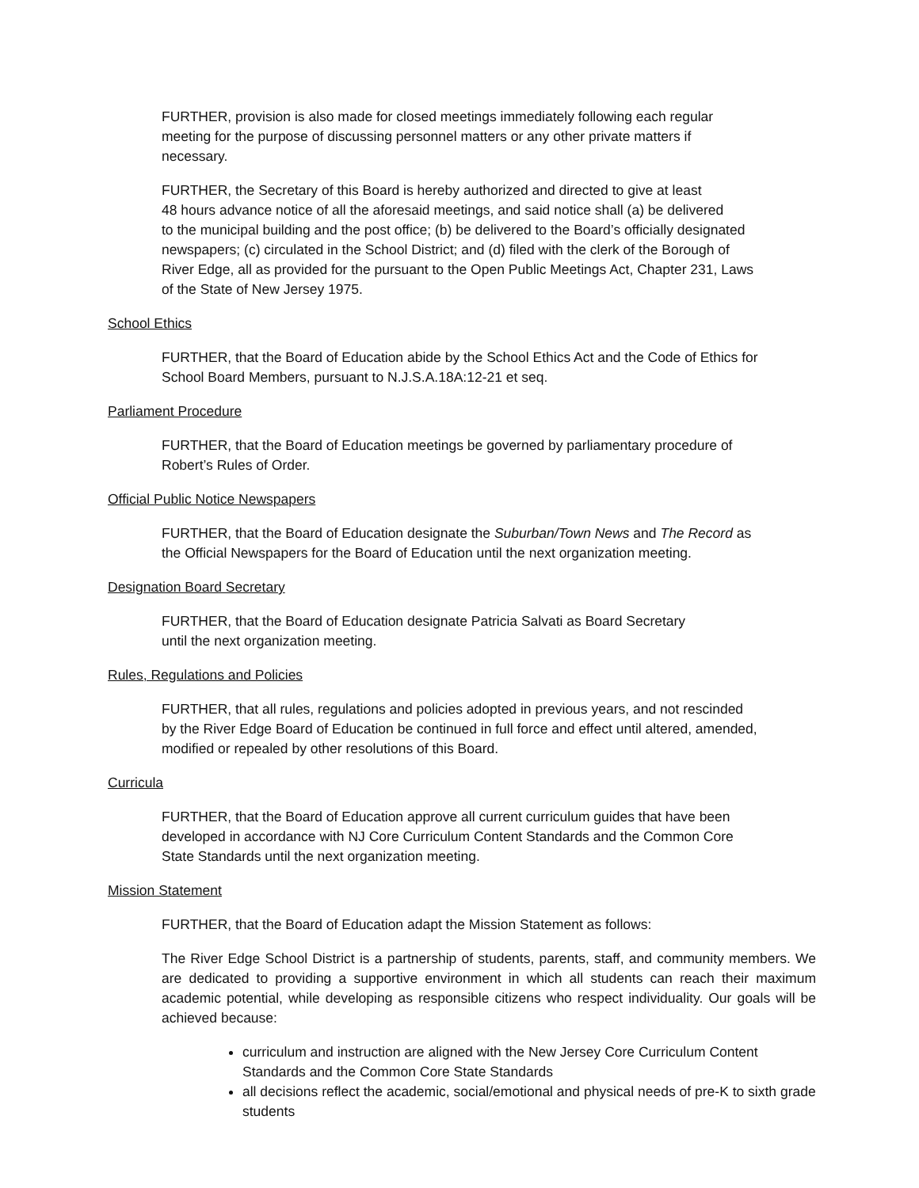FURTHER, provision is also made for closed meetings immediately following each regular
meeting for the purpose of discussing personnel matters or any other private matters if
necessary.
FURTHER, the Secretary of this Board is hereby authorized and directed to give at least
48 hours advance notice of all the aforesaid meetings, and said notice shall (a) be delivered
to the municipal building and the post office; (b) be delivered to the Board’s officially designated
newspapers; (c) circulated in the School District; and (d) filed with the clerk of the Borough of
River Edge, all as provided for the pursuant to the Open Public Meetings Act, Chapter 231, Laws
of the State of New Jersey 1975.
School Ethics
FURTHER, that the Board of Education abide by the School Ethics Act and the Code of Ethics for
School Board Members, pursuant to N.J.S.A.18A:12-21 et seq.
Parliament Procedure
FURTHER, that the Board of Education meetings be governed by parliamentary procedure of
Robert’s Rules of Order.
Official Public Notice Newspapers
FURTHER, that the Board of Education designate the Suburban/Town News and The Record as
the Official Newspapers for the Board of Education until the next organization meeting.
Designation Board Secretary
FURTHER, that the Board of Education designate Patricia Salvati as Board Secretary
until the next organization meeting.
Rules, Regulations and Policies
FURTHER, that all rules, regulations and policies adopted in previous years, and not rescinded
by the River Edge Board of Education be continued in full force and effect until altered, amended,
modified or repealed by other resolutions of this Board.
Curricula
FURTHER, that the Board of Education approve all current curriculum guides that have been
developed in accordance with NJ Core Curriculum Content Standards and the Common Core
State Standards until the next organization meeting.
Mission Statement
FURTHER, that the Board of Education adapt the Mission Statement as follows:
The River Edge School District is a partnership of students, parents, staff, and community members. We are dedicated to providing a supportive environment in which all students can reach their maximum academic potential, while developing as responsible citizens who respect individuality. Our goals will be achieved because:
curriculum and instruction are aligned with the New Jersey Core Curriculum Content Standards and the Common Core State Standards
all decisions reflect the academic, social/emotional and physical needs of pre-K to sixth grade students